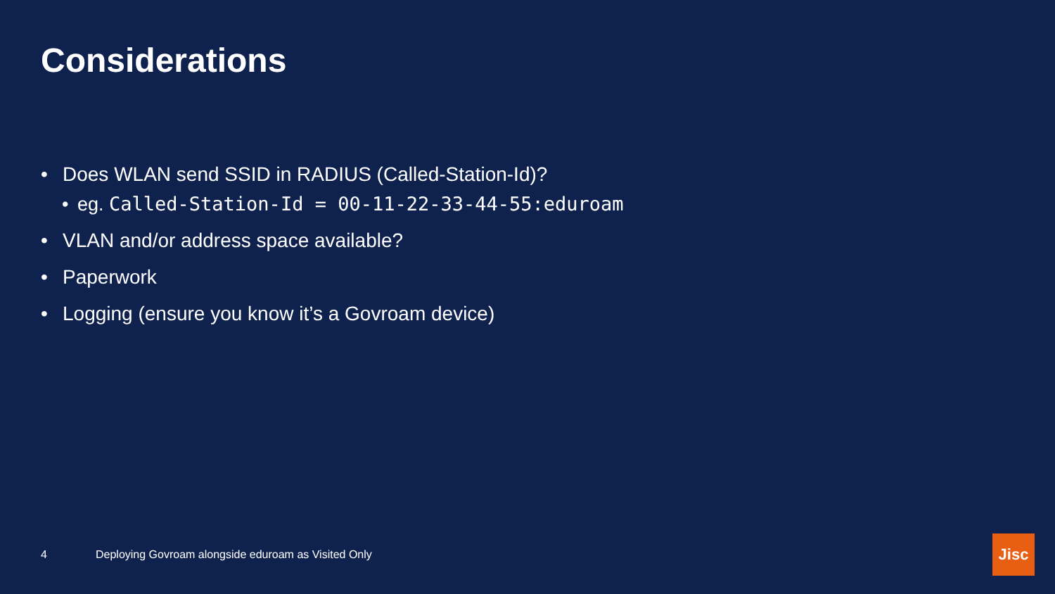Considerations
• Does WLAN send SSID in RADIUS (Called-Station-Id)?
• eg. Called-Station-Id = 00-11-22-33-44-55:eduroam
• VLAN and/or address space available?
• Paperwork
• Logging (ensure you know it’s a Govroam device)
4 Deploying Govroam alongside eduroam as Visited Only
Jisc